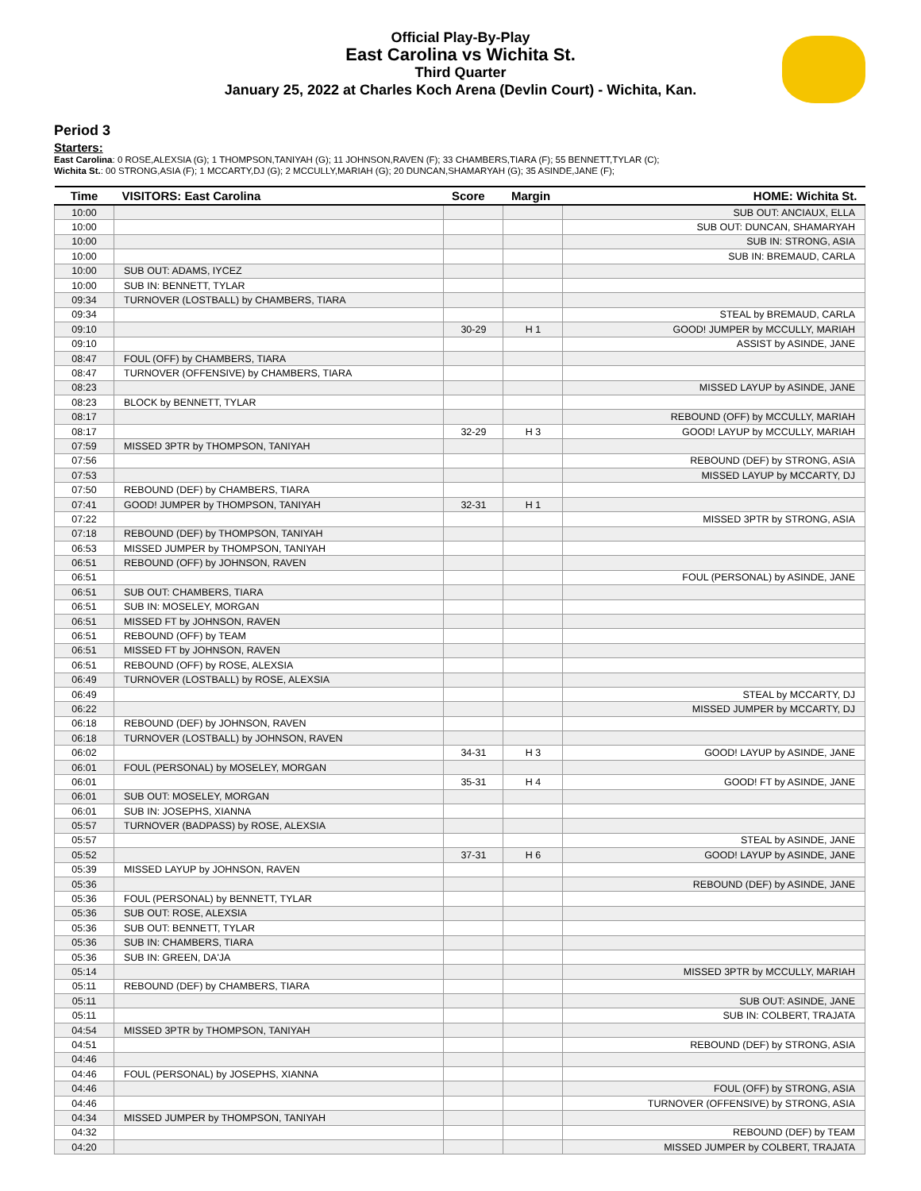Official Play-By-Play
East Carolina vs Wichita St.
Third Quarter
January 25, 2022 at Charles Koch Arena (Devlin Court) - Wichita, Kan.
Period 3
Starters:
East Carolina: 0 ROSE,ALEXSIA (G); 1 THOMPSON,TANIYAH (G); 11 JOHNSON,RAVEN (F); 33 CHAMBERS,TIARA (F); 55 BENNETT,TYLAR (C);
Wichita St.: 00 STRONG,ASIA (F); 1 MCCARTY,DJ (G); 2 MCCULLY,MARIAH (G); 20 DUNCAN,SHAMARYAH (G); 35 ASINDE,JANE (F);
| Time | VISITORS: East Carolina | Score | Margin | HOME: Wichita St. |
| --- | --- | --- | --- | --- |
| 10:00 | | | | SUB OUT: ANCIAUX, ELLA |
| 10:00 | | | | SUB OUT: DUNCAN, SHAMARYAH |
| 10:00 | | | | SUB IN: STRONG, ASIA |
| 10:00 | | | | SUB IN: BREMAUD, CARLA |
| 10:00 | SUB OUT: ADAMS, IYCEZ | | | |
| 10:00 | SUB IN: BENNETT, TYLAR | | | |
| 09:34 | TURNOVER (LOSTBALL) by CHAMBERS, TIARA | | | |
| 09:34 | | | | STEAL by BREMAUD, CARLA |
| 09:10 | | 30-29 | H 1 | GOOD! JUMPER by MCCULLY, MARIAH |
| 09:10 | | | | ASSIST by ASINDE, JANE |
| 08:47 | FOUL (OFF) by CHAMBERS, TIARA | | | |
| 08:47 | TURNOVER (OFFENSIVE) by CHAMBERS, TIARA | | | |
| 08:23 | | | | MISSED LAYUP by ASINDE, JANE |
| 08:23 | BLOCK by BENNETT, TYLAR | | | |
| 08:17 | | | | REBOUND (OFF) by MCCULLY, MARIAH |
| 08:17 | | 32-29 | H 3 | GOOD! LAYUP by MCCULLY, MARIAH |
| 07:59 | MISSED 3PTR by THOMPSON, TANIYAH | | | |
| 07:56 | | | | REBOUND (DEF) by STRONG, ASIA |
| 07:53 | | | | MISSED LAYUP by MCCARTY, DJ |
| 07:50 | REBOUND (DEF) by CHAMBERS, TIARA | | | |
| 07:41 | GOOD! JUMPER by THOMPSON, TANIYAH | 32-31 | H 1 | |
| 07:22 | | | | MISSED 3PTR by STRONG, ASIA |
| 07:18 | REBOUND (DEF) by THOMPSON, TANIYAH | | | |
| 06:53 | MISSED JUMPER by THOMPSON, TANIYAH | | | |
| 06:51 | REBOUND (OFF) by JOHNSON, RAVEN | | | |
| 06:51 | | | | FOUL (PERSONAL) by ASINDE, JANE |
| 06:51 | SUB OUT: CHAMBERS, TIARA | | | |
| 06:51 | SUB IN: MOSELEY, MORGAN | | | |
| 06:51 | MISSED FT by JOHNSON, RAVEN | | | |
| 06:51 | REBOUND (OFF) by TEAM | | | |
| 06:51 | MISSED FT by JOHNSON, RAVEN | | | |
| 06:51 | REBOUND (OFF) by ROSE, ALEXSIA | | | |
| 06:49 | TURNOVER (LOSTBALL) by ROSE, ALEXSIA | | | |
| 06:49 | | | | STEAL by MCCARTY, DJ |
| 06:22 | | | | MISSED JUMPER by MCCARTY, DJ |
| 06:18 | REBOUND (DEF) by JOHNSON, RAVEN | | | |
| 06:18 | TURNOVER (LOSTBALL) by JOHNSON, RAVEN | | | |
| 06:02 | | 34-31 | H 3 | GOOD! LAYUP by ASINDE, JANE |
| 06:01 | FOUL (PERSONAL) by MOSELEY, MORGAN | | | |
| 06:01 | | 35-31 | H 4 | GOOD! FT by ASINDE, JANE |
| 06:01 | SUB OUT: MOSELEY, MORGAN | | | |
| 06:01 | SUB IN: JOSEPHS, XIANNA | | | |
| 05:57 | TURNOVER (BADPASS) by ROSE, ALEXSIA | | | |
| 05:57 | | | | STEAL by ASINDE, JANE |
| 05:52 | | 37-31 | H 6 | GOOD! LAYUP by ASINDE, JANE |
| 05:39 | MISSED LAYUP by JOHNSON, RAVEN | | | |
| 05:36 | | | | REBOUND (DEF) by ASINDE, JANE |
| 05:36 | FOUL (PERSONAL) by BENNETT, TYLAR | | | |
| 05:36 | SUB OUT: ROSE, ALEXSIA | | | |
| 05:36 | SUB OUT: BENNETT, TYLAR | | | |
| 05:36 | SUB IN: CHAMBERS, TIARA | | | |
| 05:36 | SUB IN: GREEN, DA'JA | | | |
| 05:14 | | | | MISSED 3PTR by MCCULLY, MARIAH |
| 05:11 | REBOUND (DEF) by CHAMBERS, TIARA | | | |
| 05:11 | | | | SUB OUT: ASINDE, JANE |
| 05:11 | | | | SUB IN: COLBERT, TRAJATA |
| 04:54 | MISSED 3PTR by THOMPSON, TANIYAH | | | |
| 04:51 | | | | REBOUND (DEF) by STRONG, ASIA |
| 04:46 | | | | |
| 04:46 | FOUL (PERSONAL) by JOSEPHS, XIANNA | | | |
| 04:46 | | | | FOUL (OFF) by STRONG, ASIA |
| 04:46 | | | | TURNOVER (OFFENSIVE) by STRONG, ASIA |
| 04:34 | MISSED JUMPER by THOMPSON, TANIYAH | | | |
| 04:32 | | | | REBOUND (DEF) by TEAM |
| 04:20 | | | | MISSED JUMPER by COLBERT, TRAJATA |